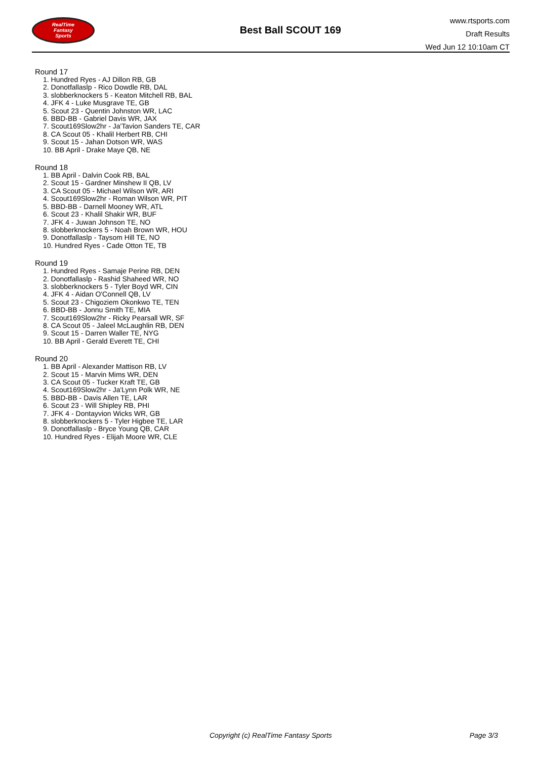RealTime
Fantasy
Sports
Best Ball SCOUT 169
www.rtsports.com
Draft Results
Wed Jun 12 10:10am CT
Round 17
1. Hundred Ryes - AJ Dillon RB, GB
2. Donotfallaslp - Rico Dowdle RB, DAL
3. slobberknockers 5 - Keaton Mitchell RB, BAL
4. JFK 4 - Luke Musgrave TE, GB
5. Scout 23 - Quentin Johnston WR, LAC
6. BBD-BB - Gabriel Davis WR, JAX
7. Scout169Slow2hr - Ja'Tavion Sanders TE, CAR
8. CA Scout 05 - Khalil Herbert RB, CHI
9. Scout 15 - Jahan Dotson WR, WAS
10. BB April - Drake Maye QB, NE
Round 18
1. BB April - Dalvin Cook RB, BAL
2. Scout 15 - Gardner Minshew II QB, LV
3. CA Scout 05 - Michael Wilson WR, ARI
4. Scout169Slow2hr - Roman Wilson WR, PIT
5. BBD-BB - Darnell Mooney WR, ATL
6. Scout 23 - Khalil Shakir WR, BUF
7. JFK 4 - Juwan Johnson TE, NO
8. slobberknockers 5 - Noah Brown WR, HOU
9. Donotfallaslp - Taysom Hill TE, NO
10. Hundred Ryes - Cade Otton TE, TB
Round 19
1. Hundred Ryes - Samaje Perine RB, DEN
2. Donotfallaslp - Rashid Shaheed WR, NO
3. slobberknockers 5 - Tyler Boyd WR, CIN
4. JFK 4 - Aidan O'Connell QB, LV
5. Scout 23 - Chigoziem Okonkwo TE, TEN
6. BBD-BB - Jonnu Smith TE, MIA
7. Scout169Slow2hr - Ricky Pearsall WR, SF
8. CA Scout 05 - Jaleel McLaughlin RB, DEN
9. Scout 15 - Darren Waller TE, NYG
10. BB April - Gerald Everett TE, CHI
Round 20
1. BB April - Alexander Mattison RB, LV
2. Scout 15 - Marvin Mims WR, DEN
3. CA Scout 05 - Tucker Kraft TE, GB
4. Scout169Slow2hr - Ja'Lynn Polk WR, NE
5. BBD-BB - Davis Allen TE, LAR
6. Scout 23 - Will Shipley RB, PHI
7. JFK 4 - Dontayvion Wicks WR, GB
8. slobberknockers 5 - Tyler Higbee TE, LAR
9. Donotfallaslp - Bryce Young QB, CAR
10. Hundred Ryes - Elijah Moore WR, CLE
Copyright (c) RealTime Fantasy Sports Page 3/3